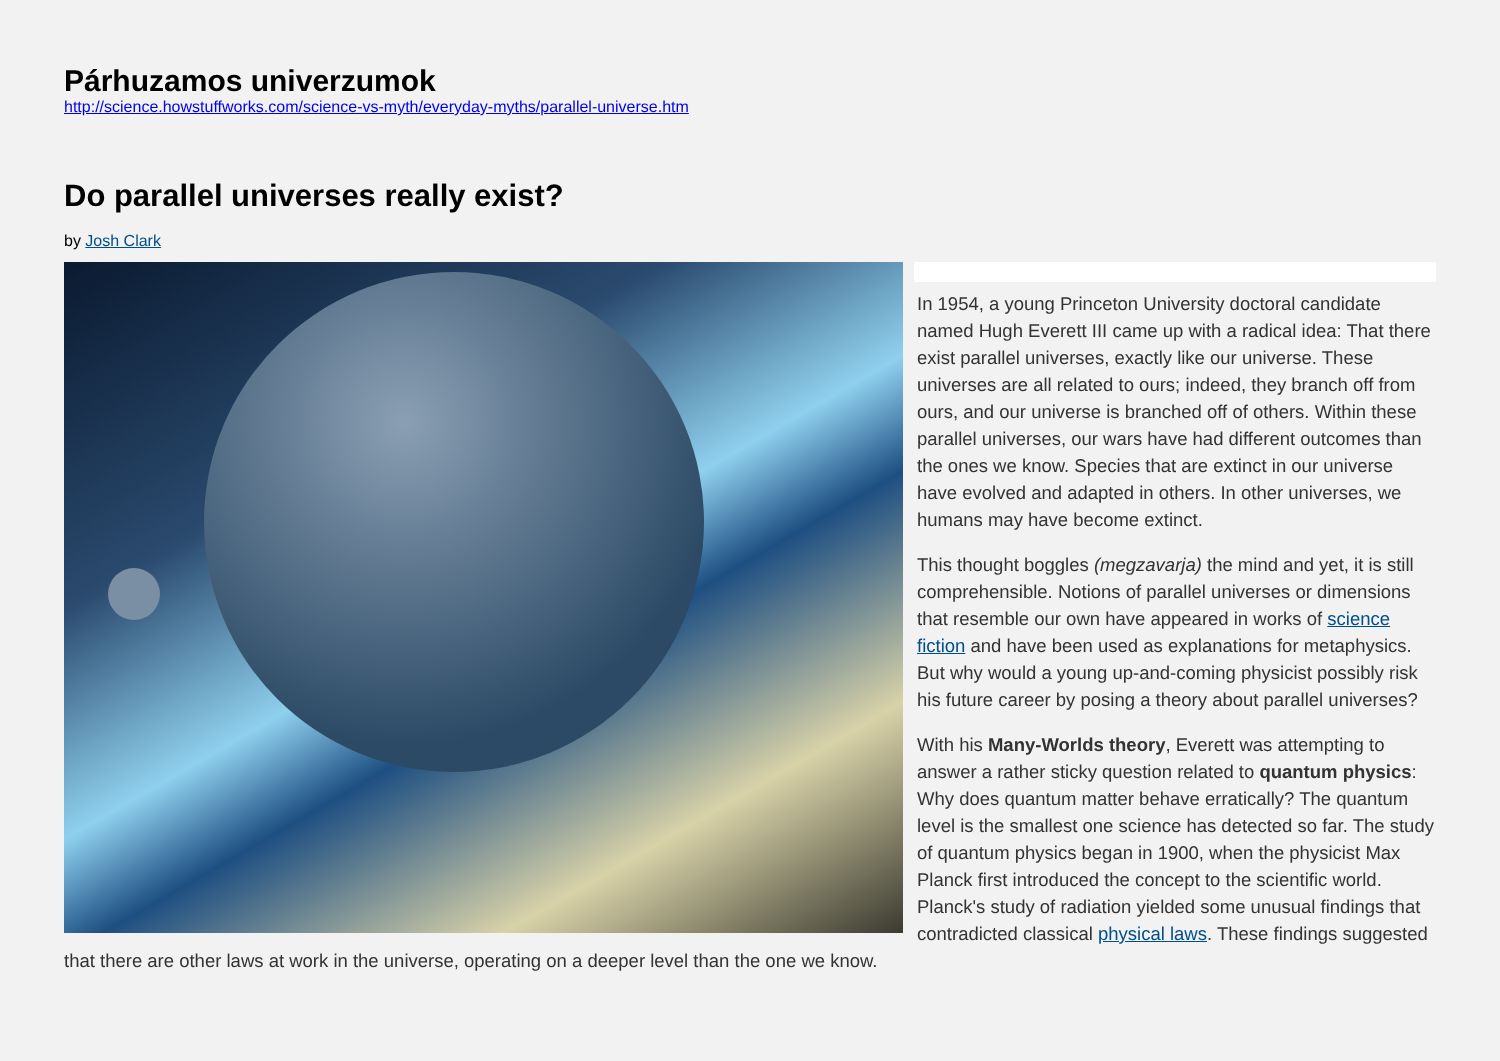Párhuzamos univerzumok
http://science.howstuffworks.com/science-vs-myth/everyday-myths/parallel-universe.htm
Do parallel universes really exist?
by Josh Clark
In 1954, a young Princeton University doctoral candidate named Hugh Everett III came up with a radical idea: That there exist parallel universes, exactly like our universe. These universes are all related to ours; indeed, they branch off from ours, and our universe is branched off of others. Within these parallel universes, our wars have had different outcomes than the ones we know. Species that are extinct in our universe have evolved and adapted in others. In other universes, we humans may have become extinct.
This thought boggles (megzavarja) the mind and yet, it is still comprehensible. Notions of parallel universes or dimensions that resemble our own have appeared in works of science fiction and have been used as explanations for metaphysics. But why would a young up-and-coming physicist possibly risk his future career by posing a theory about parallel universes?
With his Many-Worlds theory, Everett was attempting to answer a rather sticky question related to quantum physics: Why does quantum matter behave erratically? The quantum level is the smallest one science has detected so far. The study of quantum physics began in 1900, when the physicist Max Planck first introduced the concept to the scientific world. Planck's study of radiation yielded some unusual findings that contradicted classical physical laws. These findings suggested that there are other laws at work in the universe, operating on a deeper level than the one we know.